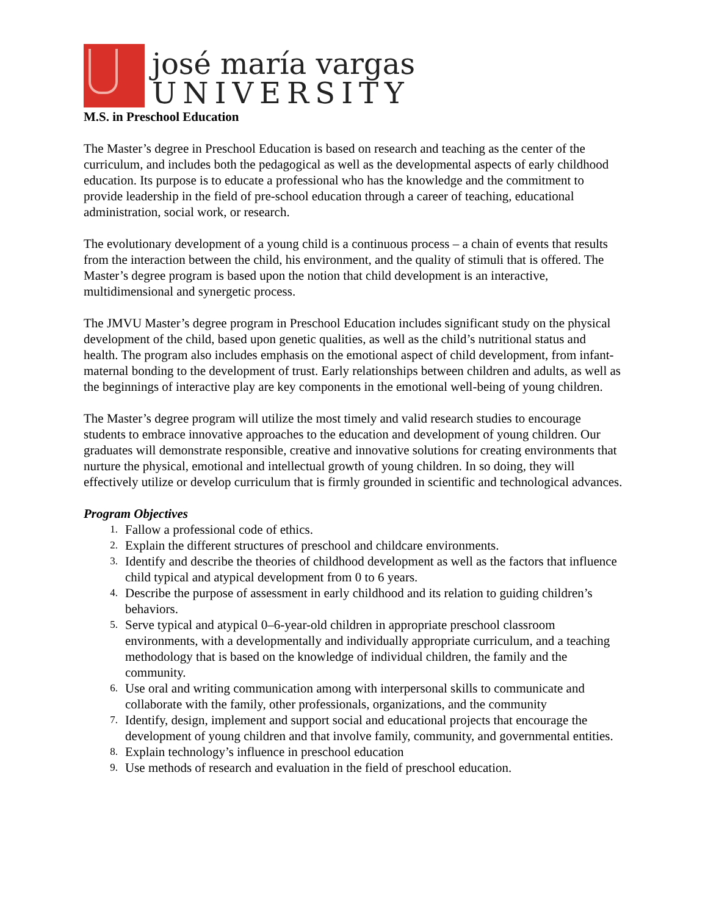josé maría vargas
UNIVERSITY
M.S. in Preschool Education
The Master’s degree in Preschool Education is based on research and teaching as the center of the curriculum, and includes both the pedagogical as well as the developmental aspects of early childhood education. Its purpose is to educate a professional who has the knowledge and the commitment to provide leadership in the field of pre-school education through a career of teaching, educational administration, social work, or research.
The evolutionary development of a young child is a continuous process – a chain of events that results from the interaction between the child, his environment, and the quality of stimuli that is offered. The Master’s degree program is based upon the notion that child development is an interactive, multidimensional and synergetic process.
The JMVU Master’s degree program in Preschool Education includes significant study on the physical development of the child, based upon genetic qualities, as well as the child’s nutritional status and health. The program also includes emphasis on the emotional aspect of child development, from infant-maternal bonding to the development of trust. Early relationships between children and adults, as well as the beginnings of interactive play are key components in the emotional well-being of young children.
The Master’s degree program will utilize the most timely and valid research studies to encourage students to embrace innovative approaches to the education and development of young children. Our graduates will demonstrate responsible, creative and innovative solutions for creating environments that nurture the physical, emotional and intellectual growth of young children. In so doing, they will effectively utilize or develop curriculum that is firmly grounded in scientific and technological advances.
Program Objectives
1. Fallow a professional code of ethics.
2. Explain the different structures of preschool and childcare environments.
3. Identify and describe the theories of childhood development as well as the factors that influence child typical and atypical development from 0 to 6 years.
4. Describe the purpose of assessment in early childhood and its relation to guiding children’s behaviors.
5. Serve typical and atypical 0–6-year-old children in appropriate preschool classroom environments, with a developmentally and individually appropriate curriculum, and a teaching methodology that is based on the knowledge of individual children, the family and the community.
6. Use oral and writing communication among with interpersonal skills to communicate and collaborate with the family, other professionals, organizations, and the community
7. Identify, design, implement and support social and educational projects that encourage the development of young children and that involve family, community, and governmental entities.
8. Explain technology’s influence in preschool education
9. Use methods of research and evaluation in the field of preschool education.